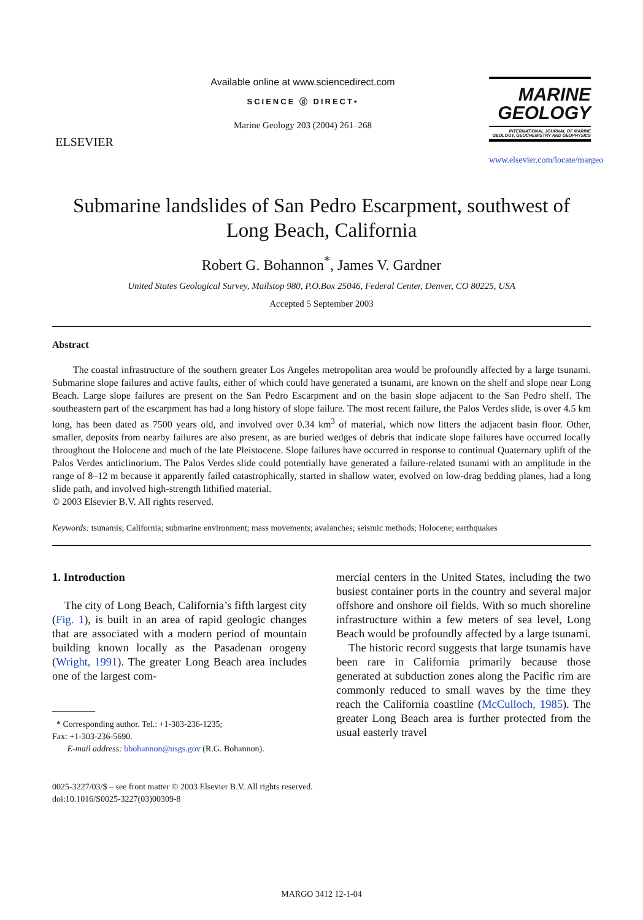ELSEVIER
Available online at www.sciencedirect.com
SCIENCE ⓓ DIRECT•
Marine Geology 203 (2004) 261–268
MARINE
GEOLOGY
INTERNATIONAL JOURNAL OF MARINE GEOLOGY, GEOCHEMISTRY AND GEOPHYSICS
www.elsevier.com/locate/margeo
Submarine landslides of San Pedro Escarpment, southwest of Long Beach, California
Robert G. Bohannon<sup>*</sup>, James V. Gardner
United States Geological Survey, Mailstop 980, P.O.Box 25046, Federal Center, Denver, CO 80225, USA
Accepted 5 September 2003
Abstract
The coastal infrastructure of the southern greater Los Angeles metropolitan area would be profoundly affected by a large tsunami. Submarine slope failures and active faults, either of which could have generated a tsunami, are known on the shelf and slope near Long Beach. Large slope failures are present on the San Pedro Escarpment and on the basin slope adjacent to the San Pedro shelf. The southeastern part of the escarpment has had a long history of slope failure. The most recent failure, the Palos Verdes slide, is over 4.5 km long, has been dated as 7500 years old, and involved over 0.34 km<sup>3</sup> of material, which now litters the adjacent basin floor. Other, smaller, deposits from nearby failures are also present, as are buried wedges of debris that indicate slope failures have occurred locally throughout the Holocene and much of the late Pleistocene. Slope failures have occurred in response to continual Quaternary uplift of the Palos Verdes anticlinorium. The Palos Verdes slide could potentially have generated a failure-related tsunami with an amplitude in the range of 8–12 m because it apparently failed catastrophically, started in shallow water, evolved on low-drag bedding planes, had a long slide path, and involved high-strength lithified material.
© 2003 Elsevier B.V. All rights reserved.
Keywords: tsunamis; California; submarine environment; mass movements; avalanches; seismic methods; Holocene; earthquakes
1. Introduction
The city of Long Beach, California’s fifth largest city (Fig. 1), is built in an area of rapid geologic changes that are associated with a modern period of mountain building known locally as the Pasadenan orogeny (Wright, 1991). The greater Long Beach area includes one of the largest com-
* Corresponding author. Tel.: +1-303-236-1235;
Fax: +1-303-236-5690.
E-mail address: bbohannon@usgs.gov (R.G. Bohannon).
mercial centers in the United States, including the two busiest container ports in the country and several major offshore and onshore oil fields. With so much shoreline infrastructure within a few meters of sea level, Long Beach would be profoundly affected by a large tsunami.
The historic record suggests that large tsunamis have been rare in California primarily because those generated at subduction zones along the Pacific rim are commonly reduced to small waves by the time they reach the California coastline (McCulloch, 1985). The greater Long Beach area is further protected from the usual easterly travel
0025-3227/03/$ – see front matter © 2003 Elsevier B.V. All rights reserved.
doi:10.1016/S0025-3227(03)00309-8
MARGO 3412 12-1-04